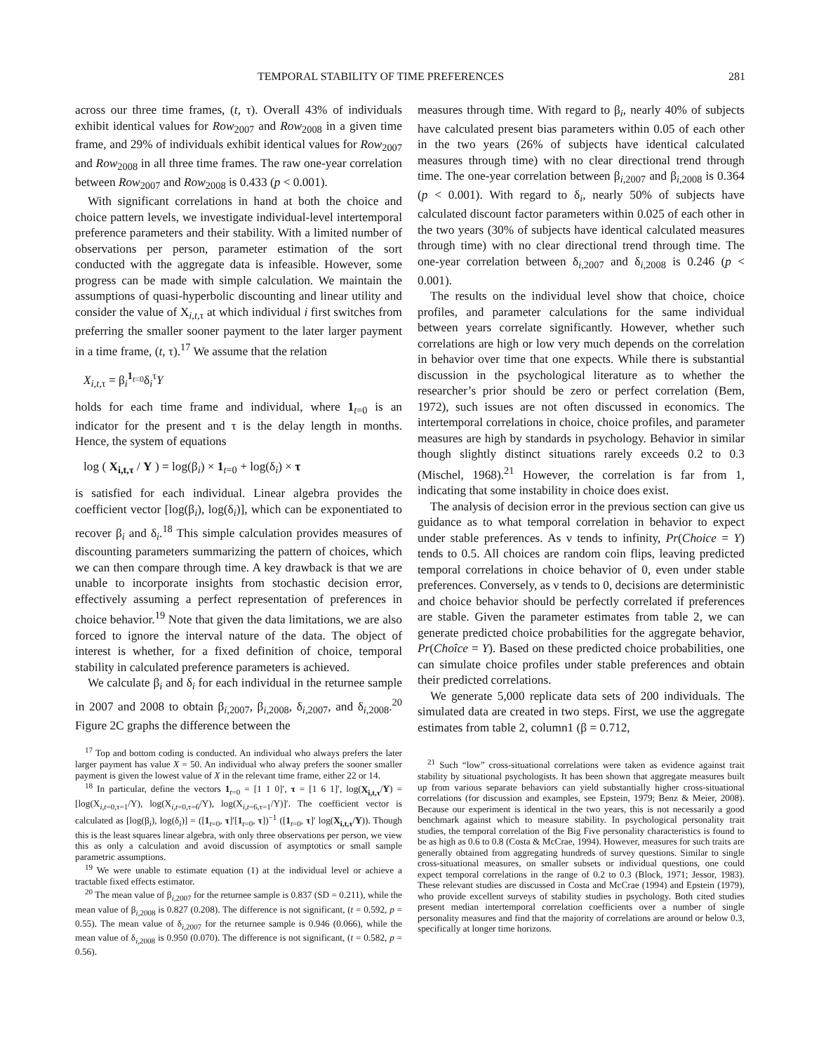TEMPORAL STABILITY OF TIME PREFERENCES 281
across our three time frames, (t, τ). Overall 43% of individuals exhibit identical values for Row<sub>2007</sub> and Row<sub>2008</sub> in a given time frame, and 29% of individuals exhibit identical values for Row<sub>2007</sub> and Row<sub>2008</sub> in all three time frames. The raw one-year correlation between Row<sub>2007</sub> and Row<sub>2008</sub> is 0.433 (p < 0.001).
With significant correlations in hand at both the choice and choice pattern levels, we investigate individual-level intertemporal preference parameters and their stability. With a limited number of observations per person, parameter estimation of the sort conducted with the aggregate data is infeasible. However, some progress can be made with simple calculation. We maintain the assumptions of quasi-hyperbolic discounting and linear utility and consider the value of X<sub>i,t,τ</sub> at which individual i first switches from preferring the smaller sooner payment to the later larger payment in a time frame, (t, τ).<sup>17</sup> We assume that the relation
X<sub>i,t,τ</sub> = β<sub>i</sub><sup>1<sub>t=0</sub></sup>δ<sub>i</sub><sup>τ</sup>Y
holds for each time frame and individual, where 1<sub>t=0</sub> is an indicator for the present and τ is the delay length in months. Hence, the system of equations
log ( X<sub>i,t,τ</sub> / Y ) = log(β<sub>i</sub>) × 1<sub>t=0</sub> + log(δ<sub>i</sub>) × τ
is satisfied for each individual. Linear algebra provides the coefficient vector [log(β<sub>i</sub>), log(δ<sub>i</sub>)], which can be exponentiated to recover β<sub>i</sub> and δ<sub>i</sub>.<sup>18</sup> This simple calculation provides measures of discounting parameters summarizing the pattern of choices, which we can then compare through time. A key drawback is that we are unable to incorporate insights from stochastic decision error, effectively assuming a perfect representation of preferences in choice behavior.<sup>19</sup> Note that given the data limitations, we are also forced to ignore the interval nature of the data. The object of interest is whether, for a fixed definition of choice, temporal stability in calculated preference parameters is achieved.
We calculate β<sub>i</sub> and δ<sub>i</sub> for each individual in the returnee sample in 2007 and 2008 to obtain β<sub>i,2007</sub>, β<sub>i,2008</sub>, δ<sub>i,2007</sub>, and δ<sub>i,2008</sub>.<sup>20</sup> Figure 2C graphs the difference between the
<sup>17</sup> Top and bottom coding is conducted. An individual who always prefers the later larger payment has value X = 50. An individual who alway prefers the sooner smaller payment is given the lowest value of X in the relevant time frame, either 22 or 14.
<sup>18</sup> In particular, define the vectors 1<sub>t=0</sub> = [1 1 0]′, τ = [1 6 1]′, log(X<sub>i,t,τ</sub>/Y) = [log(X<sub>i,t=0,τ=1</sub>/Y), log(X<sub>i,t=0,τ=6</sub>/Y), log(X<sub>i,t=6,τ=1</sub>/Y)]′. The coefficient vector is calculated as [log(β<sub>i</sub>), log(δ<sub>i</sub>)] = ([1<sub>t=0</sub>, τ]′[1<sub>t=0</sub>, τ])<sup>−1</sup> ([1<sub>t=0</sub>, τ]′ log(X<sub>i,t,τ</sub>/Y)). Though this is the least squares linear algebra, with only three observations per person, we view this as only a calculation and avoid discussion of asymptotics or small sample parametric assumptions.
<sup>19</sup> We were unable to estimate equation (1) at the individual level or achieve a tractable fixed effects estimator.
<sup>20</sup> The mean value of β<sub>i,2007</sub> for the returnee sample is 0.837 (SD = 0.211), while the mean value of β<sub>i,2008</sub> is 0.827 (0.208). The difference is not significant, (t = 0.592, p = 0.55). The mean value of δ<sub>i,2007</sub> for the returnee sample is 0.946 (0.066), while the mean value of δ<sub>i,2008</sub> is 0.950 (0.070). The difference is not significant, (t = 0.582, p = 0.56).
measures through time. With regard to β<sub>i</sub>, nearly 40% of subjects have calculated present bias parameters within 0.05 of each other in the two years (26% of subjects have identical calculated measures through time) with no clear directional trend through time. The one-year correlation between β<sub>i,2007</sub> and β<sub>i,2008</sub> is 0.364 (p < 0.001). With regard to δ<sub>i</sub>, nearly 50% of subjects have calculated discount factor parameters within 0.025 of each other in the two years (30% of subjects have identical calculated measures through time) with no clear directional trend through time. The one-year correlation between δ<sub>i,2007</sub> and δ<sub>i,2008</sub> is 0.246 (p < 0.001).
The results on the individual level show that choice, choice profiles, and parameter calculations for the same individual between years correlate significantly. However, whether such correlations are high or low very much depends on the correlation in behavior over time that one expects. While there is substantial discussion in the psychological literature as to whether the researcher’s prior should be zero or perfect correlation (Bem, 1972), such issues are not often discussed in economics. The intertemporal correlations in choice, choice profiles, and parameter measures are high by standards in psychology. Behavior in similar though slightly distinct situations rarely exceeds 0.2 to 0.3 (Mischel, 1968).<sup>21</sup> However, the correlation is far from 1, indicating that some instability in choice does exist.
The analysis of decision error in the previous section can give us guidance as to what temporal correlation in behavior to expect under stable preferences. As ν tends to infinity, Pr(Choice = Y) tends to 0.5. All choices are random coin flips, leaving predicted temporal correlations in choice behavior of 0, even under stable preferences. Conversely, as ν tends to 0, decisions are deterministic and choice behavior should be perfectly correlated if preferences are stable. Given the parameter estimates from table 2, we can generate predicted choice probabilities for the aggregate behavior, Pr(Choîce = Y). Based on these predicted choice probabilities, one can simulate choice profiles under stable preferences and obtain their predicted correlations.
We generate 5,000 replicate data sets of 200 individuals. The simulated data are created in two steps. First, we use the aggregate estimates from table 2, column1 (β = 0.712,
<sup>21</sup> Such “low” cross-situational correlations were taken as evidence against trait stability by situational psychologists. It has been shown that aggregate measures built up from various separate behaviors can yield substantially higher cross-situational correlations (for discussion and examples, see Epstein, 1979; Benz & Meier, 2008). Because our experiment is identical in the two years, this is not necessarily a good benchmark against which to measure stability. In psychological personality trait studies, the temporal correlation of the Big Five personality characteristics is found to be as high as 0.6 to 0.8 (Costa & McCrae, 1994). However, measures for such traits are generally obtained from aggregating hundreds of survey questions. Similar to single cross-situational measures, on smaller subsets or individual questions, one could expect temporal correlations in the range of 0.2 to 0.3 (Block, 1971; Jessor, 1983). These relevant studies are discussed in Costa and McCrae (1994) and Epstein (1979), who provide excellent surveys of stability studies in psychology. Both cited studies present median intertemporal correlation coefficients over a number of single personality measures and find that the majority of correlations are around or below 0.3, specifically at longer time horizons.